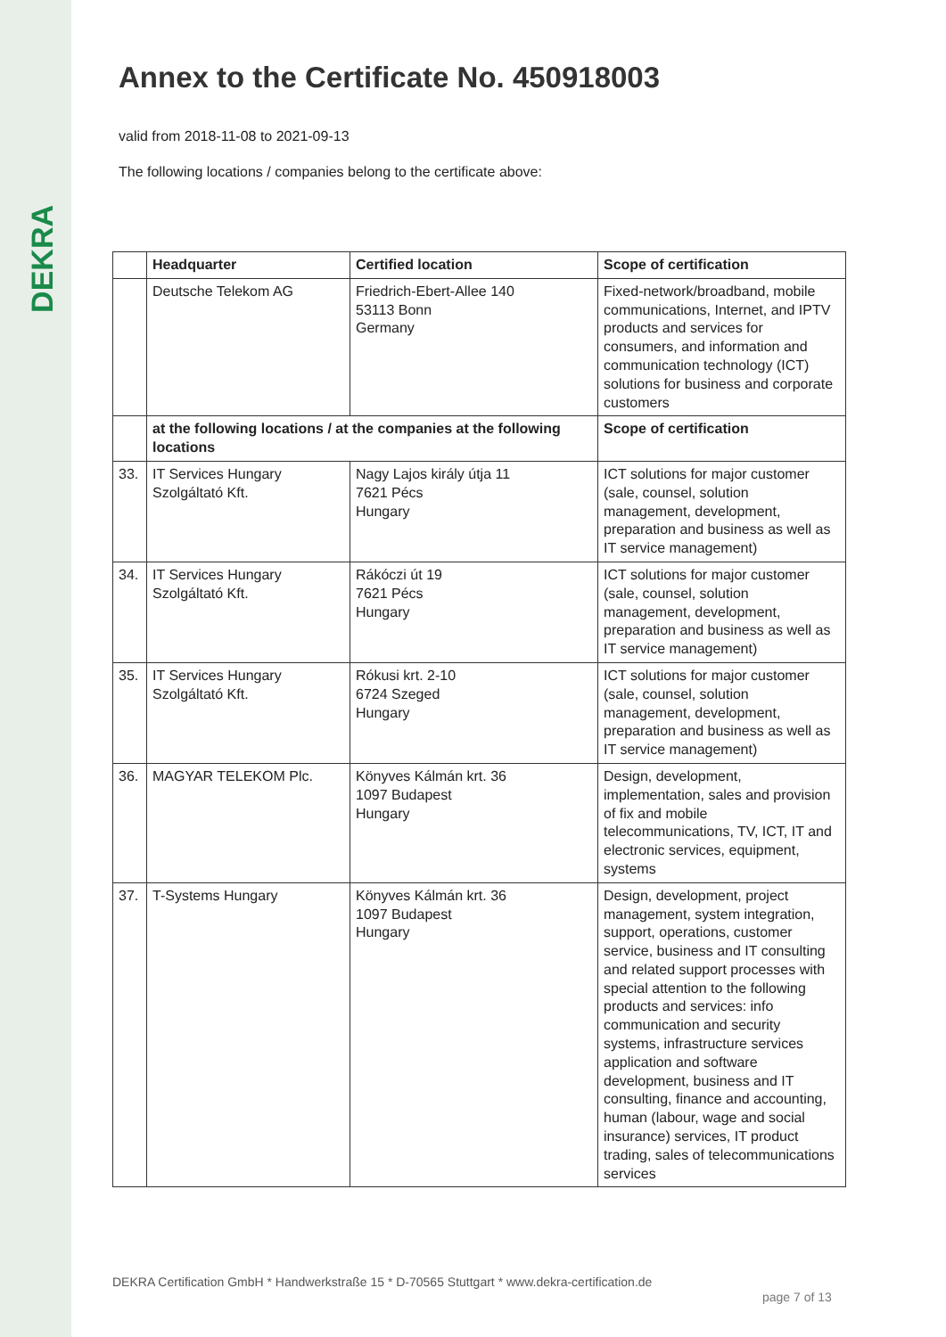DEKRA
Annex to the Certificate No. 450918003
valid from 2018-11-08 to 2021-09-13
The following locations / companies belong to the certificate above:
| | Headquarter | Certified location | Scope of certification |
| --- | --- | --- | --- |
| | Deutsche Telekom AG | Friedrich-Ebert-Allee 140 53113 Bonn Germany | Fixed-network/broadband, mobile communications, Internet, and IPTV products and services for consumers, and information and communication technology (ICT) solutions for business and corporate customers |
| | at the following locations / at the companies at the following locations | | Scope of certification |
| 33. | IT Services Hungary Szolgáltató Kft. | Nagy Lajos király útja 11 7621 Pécs Hungary | ICT solutions for major customer (sale, counsel, solution management, development, preparation and business as well as IT service management) |
| 34. | IT Services Hungary Szolgáltató Kft. | Rákóczi út 19 7621 Pécs Hungary | ICT solutions for major customer (sale, counsel, solution management, development, preparation and business as well as IT service management) |
| 35. | IT Services Hungary Szolgáltató Kft. | Rókusi krt. 2-10 6724 Szeged Hungary | ICT solutions for major customer (sale, counsel, solution management, development, preparation and business as well as IT service management) |
| 36. | MAGYAR TELEKOM Plc. | Könyves Kálmán krt. 36 1097 Budapest Hungary | Design, development, implementation, sales and provision of fix and mobile telecommunications, TV, ICT, IT and electronic services, equipment, systems |
| 37. | T-Systems Hungary | Könyves Kálmán krt. 36 1097 Budapest Hungary | Design, development, project management, system integration, support, operations, customer service, business and IT consulting and related support processes with special attention to the following products and services: info communication and security systems, infrastructure services application and software development, business and IT consulting, finance and accounting, human (labour, wage and social insurance) services, IT product trading, sales of telecommunications services |
DEKRA Certification GmbH * Handwerkstraße 15 * D-70565 Stuttgart * www.dekra-certification.de
page 7 of 13